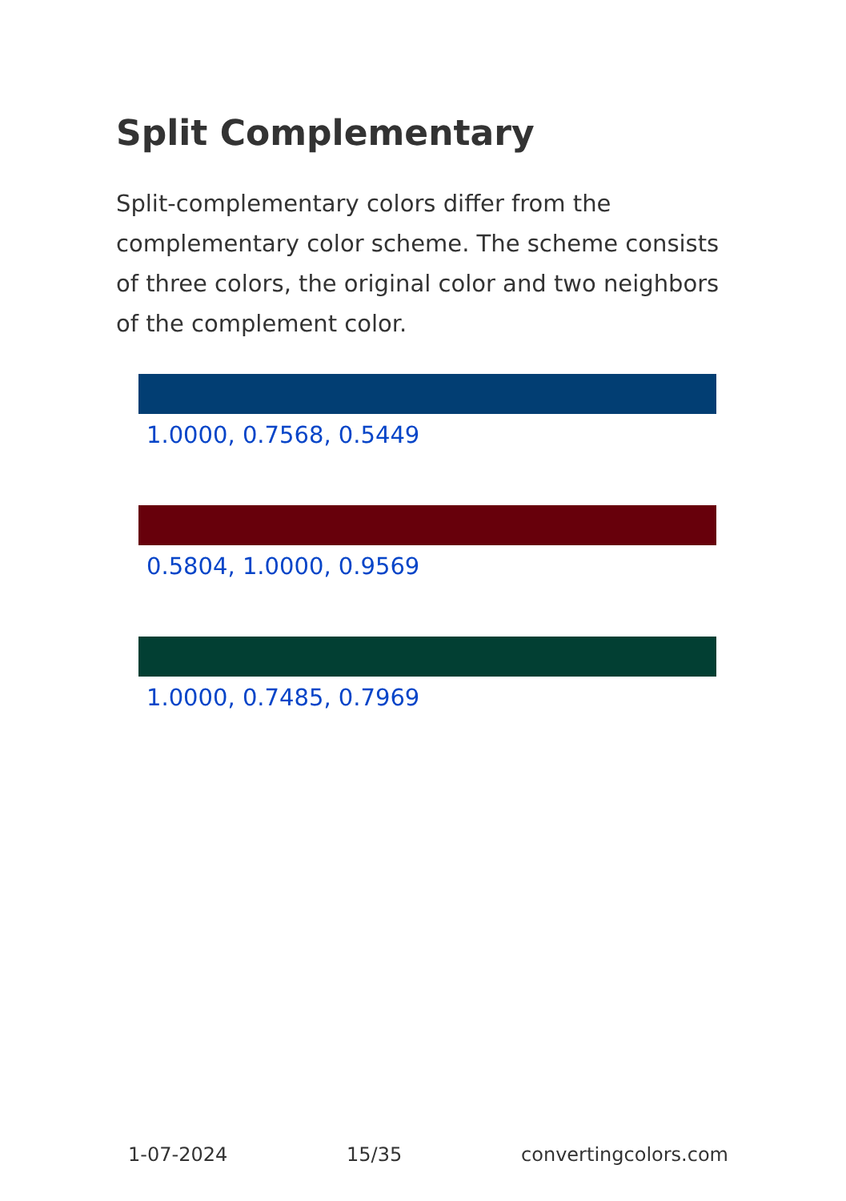Split Complementary
Split-complementary colors differ from the complementary color scheme. The scheme consists of three colors, the original color and two neighbors of the complement color.
1.0000, 0.7568, 0.5449
0.5804, 1.0000, 0.9569
1.0000, 0.7485, 0.7969
1-07-2024 15/35 convertingcolors.com